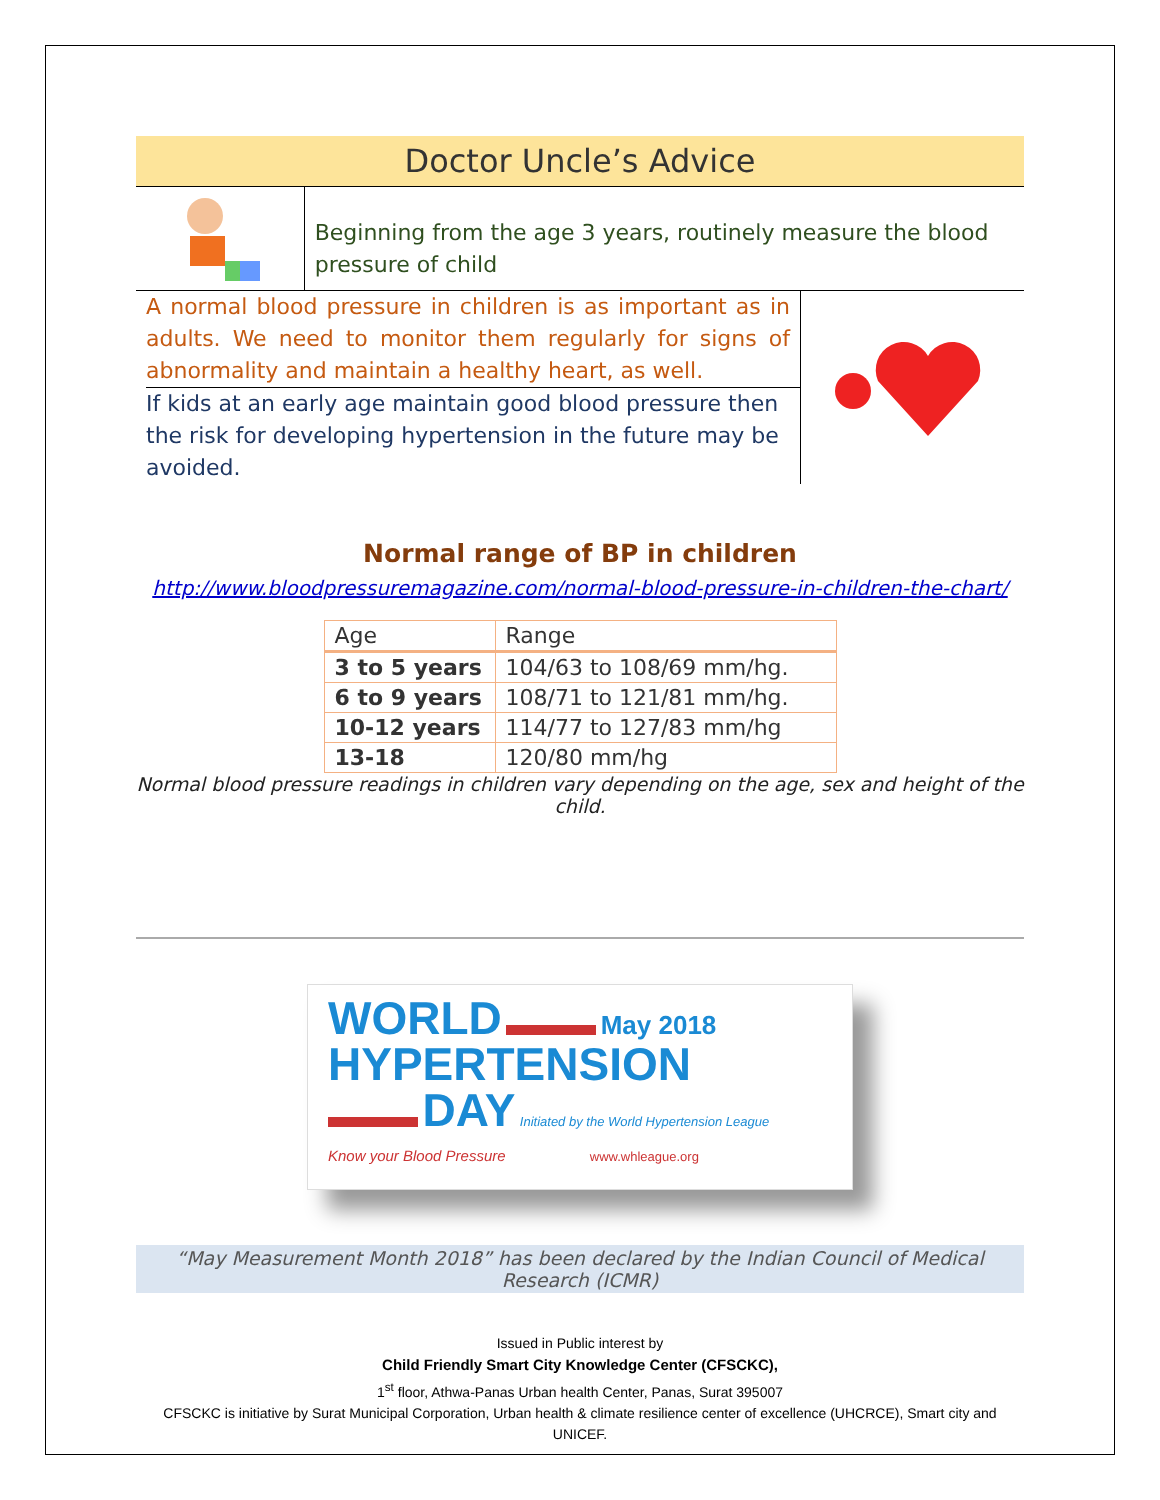Doctor Uncle’s Advice
Beginning from the age 3 years, routinely measure the blood pressure of child
A normal blood pressure in children is as important as in adults. We need to monitor them regularly for signs of abnormality and maintain a healthy heart, as well.
If kids at an early age maintain good blood pressure then the risk for developing hypertension in the future may be avoided.
Normal range of BP in children
http://www.bloodpressuremagazine.com/normal-blood-pressure-in-children-the-chart/
| Age | Range |
| --- | --- |
| 3 to 5 years | 104/63 to 108/69 mm/hg. |
| 6 to 9 years | 108/71 to 121/81 mm/hg. |
| 10-12 years | 114/77 to 127/83 mm/hg |
| 13-18 | 120/80 mm/hg |
Normal blood pressure readings in children vary depending on the age, sex and height of the child.
WORLD May 2018
HYPERTENSION
DAY Initiated by the World Hypertension League
Know your Blood Pressure www.whleague.org
“May Measurement Month 2018” has been declared by the Indian Council of Medical Research (ICMR)
Issued in Public interest by
Child Friendly Smart City Knowledge Center (CFSCKC),
1<sup>st</sup> floor, Athwa-Panas Urban health Center, Panas, Surat 395007
CFSCKC is initiative by Surat Municipal Corporation, Urban health & climate resilience center of excellence (UHCRCE), Smart city and UNICEF.